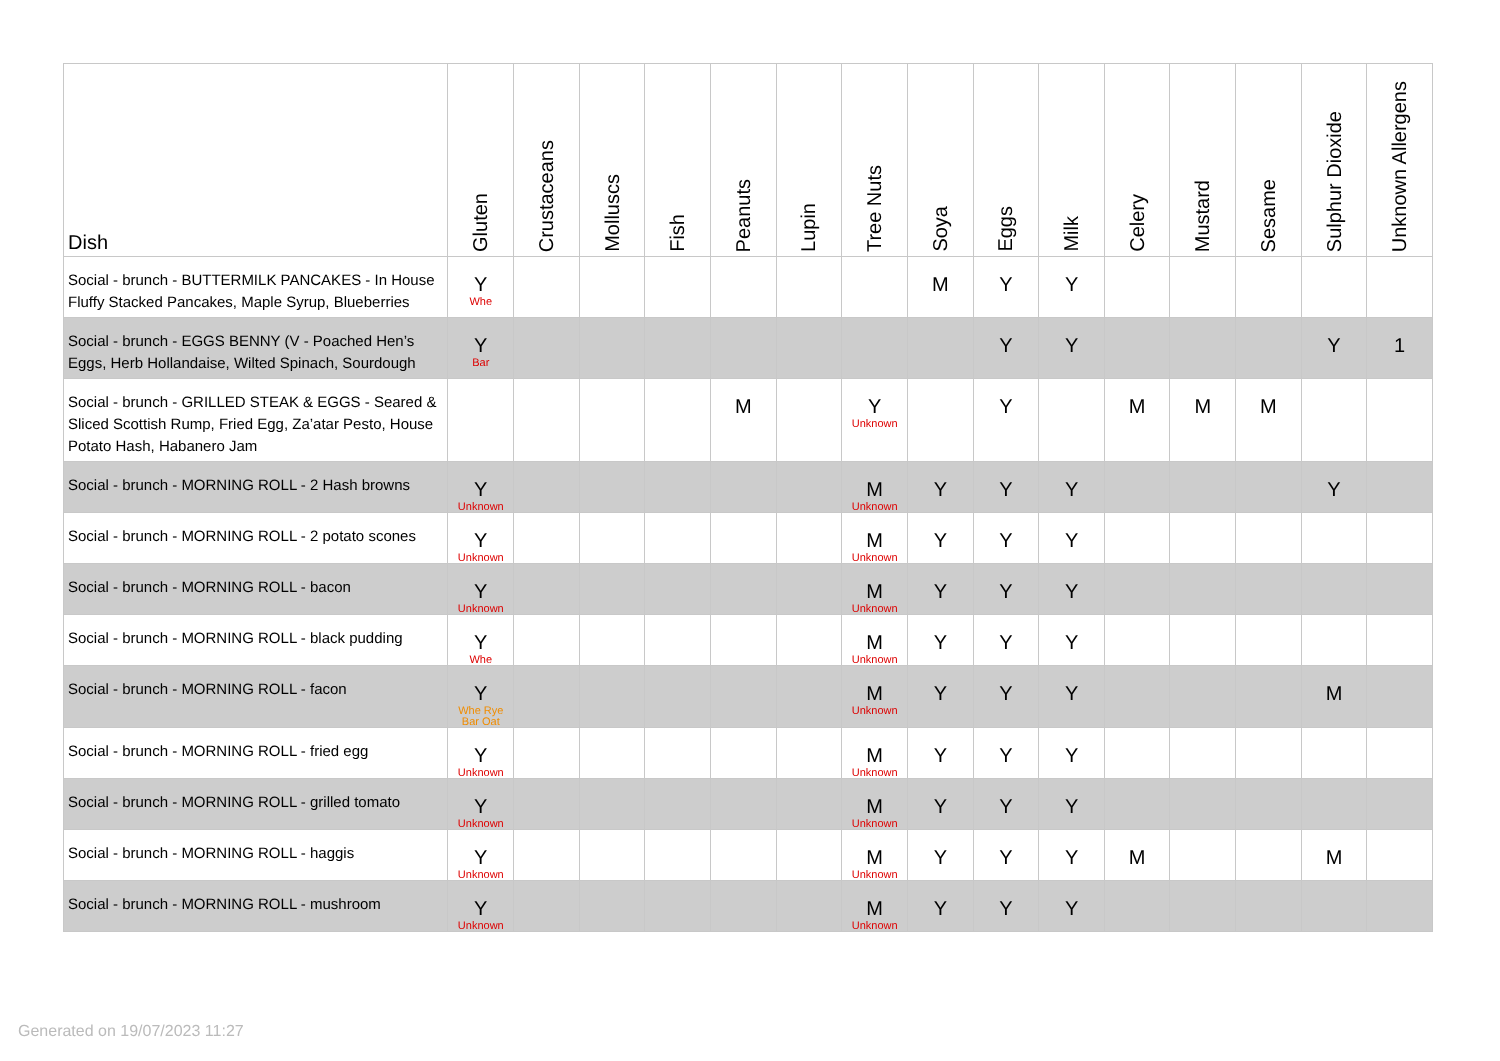| Dish | Gluten | Crustaceans | Molluscs | Fish | Peanuts | Lupin | Tree Nuts | Soya | Eggs | Milk | Celery | Mustard | Sesame | Sulphur Dioxide | Unknown Allergens |
| --- | --- | --- | --- | --- | --- | --- | --- | --- | --- | --- | --- | --- | --- | --- | --- |
| Social - brunch - BUTTERMILK PANCAKES - In House Fluffy Stacked Pancakes, Maple Syrup, Blueberries | Y Whe | | | | | | | M | Y | Y | | | | | |
| Social - brunch - EGGS BENNY (V - Poached Hen’s Eggs, Herb Hollandaise, Wilted Spinach, Sourdough | Y Bar | | | | | | | | Y | Y | | | | Y | 1 |
| Social - brunch - GRILLED STEAK & EGGS - Seared & Sliced Scottish Rump, Fried Egg, Za’atar Pesto, House Potato Hash, Habanero Jam | | | | | M | | Y Unknown | | Y | | M | M | M | | |
| Social - brunch - MORNING ROLL - 2 Hash browns | Y Unknown | | | | | | M Unknown | Y | Y | Y | | | | Y | |
| Social - brunch - MORNING ROLL - 2 potato scones | Y Unknown | | | | | | M Unknown | Y | Y | Y | | | | | |
| Social - brunch - MORNING ROLL - bacon | Y Unknown | | | | | | M Unknown | Y | Y | Y | | | | | |
| Social - brunch - MORNING ROLL - black pudding | Y Whe | | | | | | M Unknown | Y | Y | Y | | | | | |
| Social - brunch - MORNING ROLL - facon | Y Whe Rye Bar Oat | | | | | | M Unknown | Y | Y | Y | | | | M | |
| Social - brunch - MORNING ROLL - fried egg | Y Unknown | | | | | | M Unknown | Y | Y | Y | | | | | |
| Social - brunch - MORNING ROLL - grilled tomato | Y Unknown | | | | | | M Unknown | Y | Y | Y | | | | | |
| Social - brunch - MORNING ROLL - haggis | Y Unknown | | | | | | M Unknown | Y | Y | Y | M | | | M | |
| Social - brunch - MORNING ROLL - mushroom | Y Unknown | | | | | | M Unknown | Y | Y | Y | | | | | |
Generated on 19/07/2023 11:27